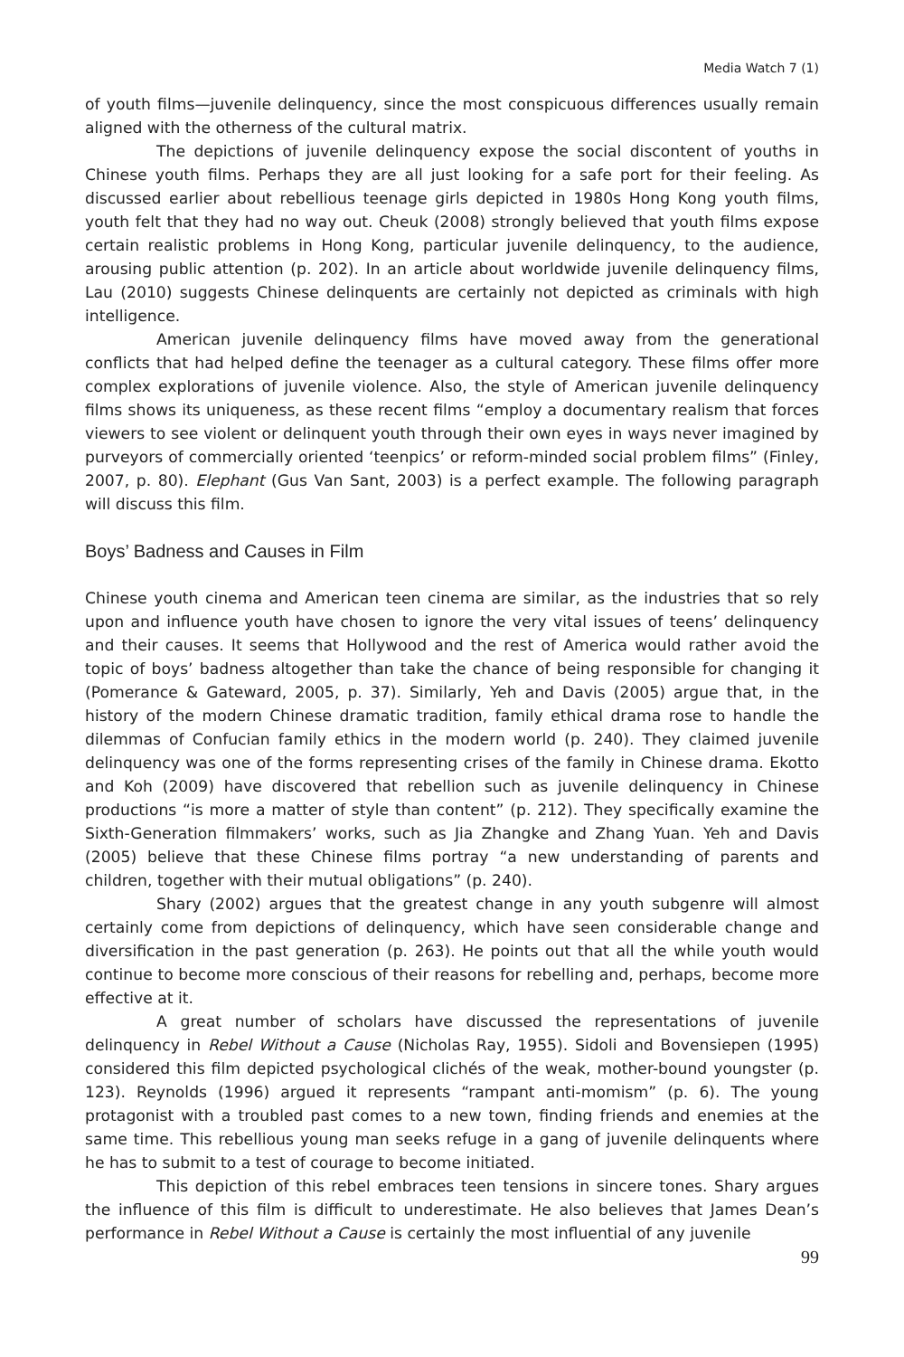Media Watch 7 (1)
of youth films—juvenile delinquency, since the most conspicuous differences usually remain aligned with the otherness of the cultural matrix.
The depictions of juvenile delinquency expose the social discontent of youths in Chinese youth films. Perhaps they are all just looking for a safe port for their feeling. As discussed earlier about rebellious teenage girls depicted in 1980s Hong Kong youth films, youth felt that they had no way out. Cheuk (2008) strongly believed that youth films expose certain realistic problems in Hong Kong, particular juvenile delinquency, to the audience, arousing public attention (p. 202). In an article about worldwide juvenile delinquency films, Lau (2010) suggests Chinese delinquents are certainly not depicted as criminals with high intelligence.
American juvenile delinquency films have moved away from the generational conflicts that had helped define the teenager as a cultural category. These films offer more complex explorations of juvenile violence. Also, the style of American juvenile delinquency films shows its uniqueness, as these recent films “employ a documentary realism that forces viewers to see violent or delinquent youth through their own eyes in ways never imagined by purveyors of commercially oriented ‘teenpics’ or reform-minded social problem films” (Finley, 2007, p. 80). Elephant (Gus Van Sant, 2003) is a perfect example. The following paragraph will discuss this film.
Boys’ Badness and Causes in Film
Chinese youth cinema and American teen cinema are similar, as the industries that so rely upon and influence youth have chosen to ignore the very vital issues of teens’ delinquency and their causes. It seems that Hollywood and the rest of America would rather avoid the topic of boys’ badness altogether than take the chance of being responsible for changing it (Pomerance & Gateward, 2005, p. 37). Similarly, Yeh and Davis (2005) argue that, in the history of the modern Chinese dramatic tradition, family ethical drama rose to handle the dilemmas of Confucian family ethics in the modern world (p. 240). They claimed juvenile delinquency was one of the forms representing crises of the family in Chinese drama. Ekotto and Koh (2009) have discovered that rebellion such as juvenile delinquency in Chinese productions “is more a matter of style than content” (p. 212). They specifically examine the Sixth-Generation filmmakers’ works, such as Jia Zhangke and Zhang Yuan. Yeh and Davis (2005) believe that these Chinese films portray “a new understanding of parents and children, together with their mutual obligations” (p. 240).
Shary (2002) argues that the greatest change in any youth subgenre will almost certainly come from depictions of delinquency, which have seen considerable change and diversification in the past generation (p. 263). He points out that all the while youth would continue to become more conscious of their reasons for rebelling and, perhaps, become more effective at it.
A great number of scholars have discussed the representations of juvenile delinquency in Rebel Without a Cause (Nicholas Ray, 1955). Sidoli and Bovensiepen (1995) considered this film depicted psychological clichés of the weak, mother-bound youngster (p. 123). Reynolds (1996) argued it represents “rampant anti-momism” (p. 6). The young protagonist with a troubled past comes to a new town, finding friends and enemies at the same time. This rebellious young man seeks refuge in a gang of juvenile delinquents where he has to submit to a test of courage to become initiated.
This depiction of this rebel embraces teen tensions in sincere tones. Shary argues the influence of this film is difficult to underestimate. He also believes that James Dean’s performance in Rebel Without a Cause is certainly the most influential of any juvenile
99